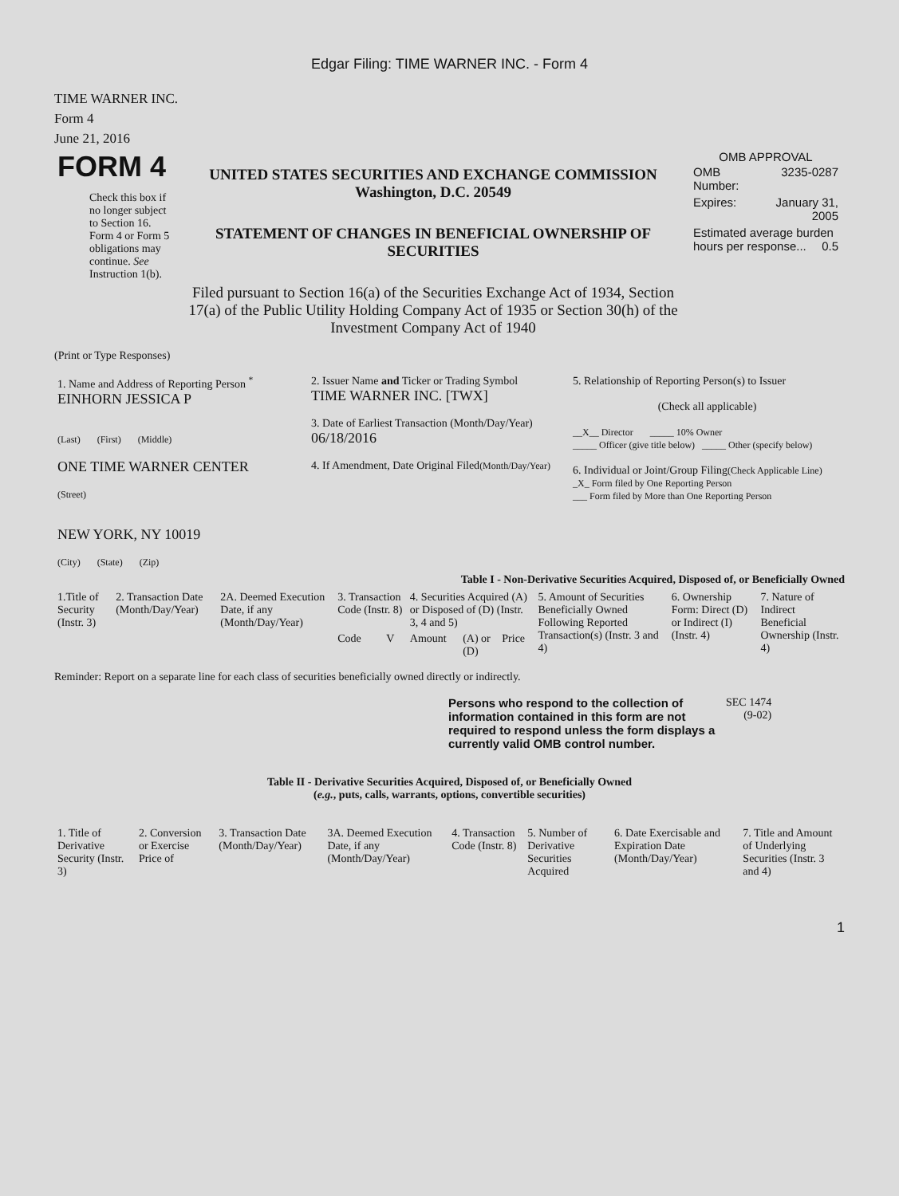Edgar Filing: TIME WARNER INC. - Form 4
TIME WARNER INC.
Form 4
June 21, 2016
| FORM 4 Check this box if no longer subject to Section 16. Form 4 or Form 5 obligations may continue. See Instruction 1(b). | UNITED STATES SECURITIES AND EXCHANGE COMMISSION Washington, D.C. 20549 STATEMENT OF CHANGES IN BENEFICIAL OWNERSHIP OF SECURITIES Filed pursuant to Section 16(a) of the Securities Exchange Act of 1934, Section 17(a) of the Public Utility Holding Company Act of 1935 or Section 30(h) of the Investment Company Act of 1940 | OMB APPROVAL / OMB Number: / 3235-0287 / / Expires: / January 31, 2005 / / Estimated average burden hours per response... 0.5 / / |
(Print or Type Responses)
| 1. Name and Address of Reporting Person <sup>*</sup> EINHORN JESSICA P (Last) (First) (Middle) ONE TIME WARNER CENTER (Street) NEW YORK, NY 10019 (City) (State) (Zip) | 2. Issuer Name and Ticker or Trading Symbol TIME WARNER INC. [TWX] 3. Date of Earliest Transaction (Month/Day/Year) 06/18/2016 4. If Amendment, Date Original Filed (Month/Day/Year) | 5. Relationship of Reporting Person(s) to Issuer (Check all applicable) __X__ Director _____ 10% Owner _____ Officer (give title below) _____ Other (specify below) 6. Individual or Joint/Group Filing (Check Applicable Line) _X_ Form filed by One Reporting Person ___ Form filed by More than One Reporting Person |
Table I - Non-Derivative Securities Acquired, Disposed of, or Beneficially Owned
| 1.Title of Security (Instr. 3) | 2. Transaction Date (Month/Day/Year) | 2A. Deemed Execution Date, if any (Month/Day/Year) | 3. Transaction Code (Instr. 8) | | 4. Securities Acquired (A) or Disposed of (D) (Instr. 3, 4 and 5) | | | 5. Amount of Securities Beneficially Owned Following Reported Transaction(s) (Instr. 3 and 4) | 6. Ownership Form: Direct (D) or Indirect (I) (Instr. 4) | 7. Nature of Indirect Beneficial Ownership (Instr. 4) |
| --- | --- | --- | --- | --- | --- | --- | --- | --- | --- | --- |
| | | | Code | V | Amount | (A) or (D) | Price | | | |
Reminder: Report on a separate line for each class of securities beneficially owned directly or indirectly.
| Persons who respond to the collection of information contained in this form are not required to respond unless the form displays a currently valid OMB control number. | SEC 1474 (9-02) |
Table II - Derivative Securities Acquired, Disposed of, or Beneficially Owned
(e.g., puts, calls, warrants, options, convertible securities)
| 1. Title of Derivative Security (Instr. 3) | 2. Conversion or Exercise Price of | 3. Transaction Date (Month/Day/Year) | 3A. Deemed Execution Date, if any (Month/Day/Year) | 4. Transaction Code (Instr. 8) | 5. Number of Derivative Securities Acquired | 6. Date Exercisable and Expiration Date (Month/Day/Year) | 7. Title and Amount of Underlying Securities (Instr. 3 and 4) |
| --- | --- | --- | --- | --- | --- | --- | --- |
1